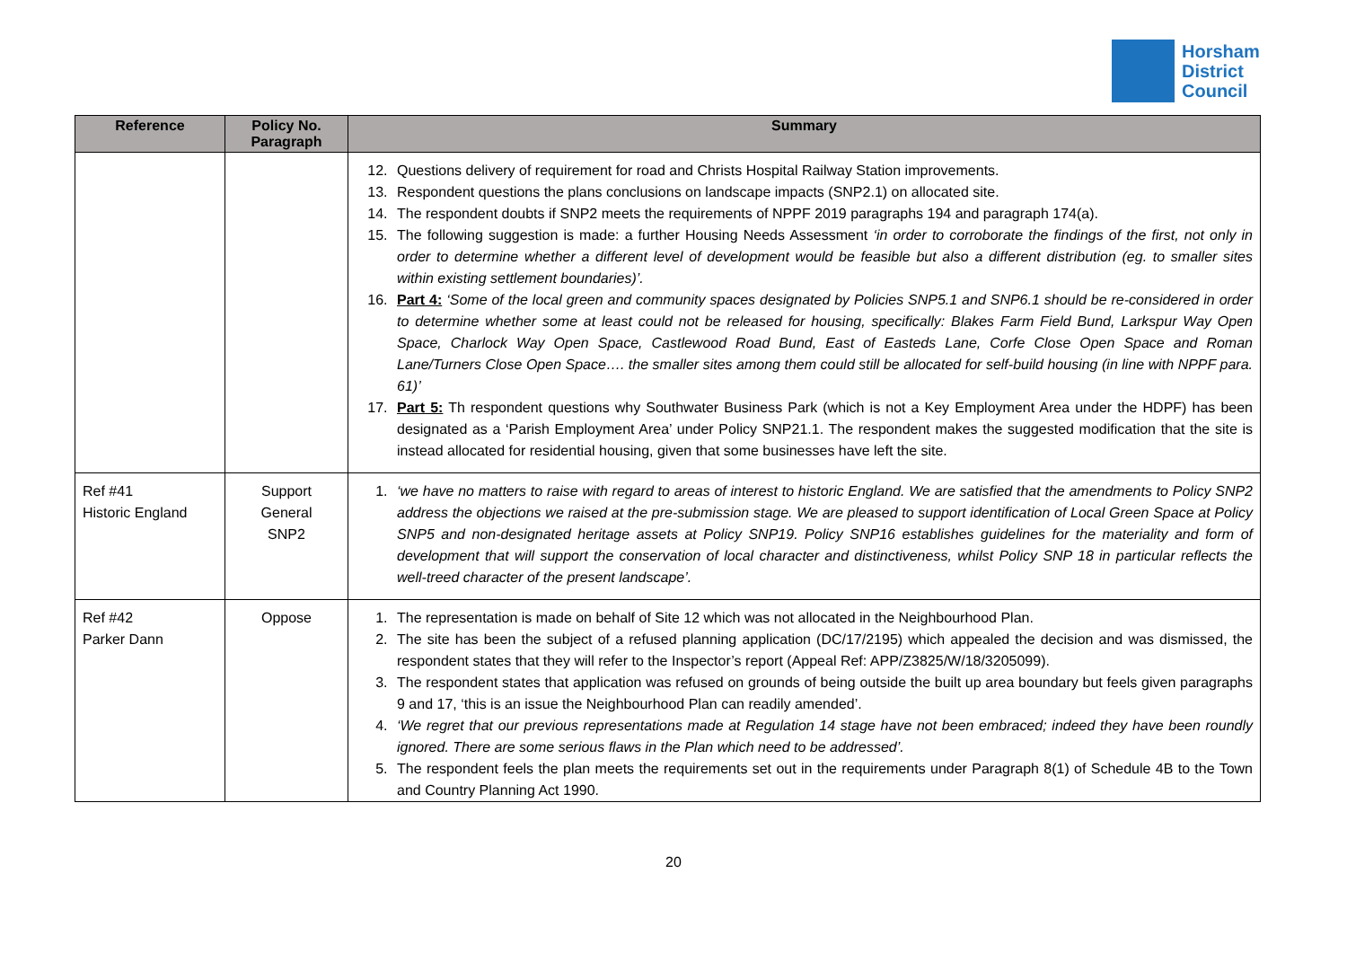Horsham
District
Council
| Reference | Policy No. Paragraph | Summary |
| --- | --- | --- |
| | | 12. Questions delivery of requirement for road and Christs Hospital Railway Station improvements. 13. Respondent questions the plans conclusions on landscape impacts (SNP2.1) on allocated site. 14. The respondent doubts if SNP2 meets the requirements of NPPF 2019 paragraphs 194 and paragraph 174(a). 15. The following suggestion is made: a further Housing Needs Assessment ‘in order to corroborate the findings of the first, not only in order to determine whether a different level of development would be feasible but also a different distribution (eg. to smaller sites within existing settlement boundaries)’. 16. Part 4: ‘Some of the local green and community spaces designated by Policies SNP5.1 and SNP6.1 should be re-considered in order to determine whether some at least could not be released for housing, specifically: Blakes Farm Field Bund, Larkspur Way Open Space, Charlock Way Open Space, Castlewood Road Bund, East of Easteds Lane, Corfe Close Open Space and Roman Lane/Turners Close Open Space…. the smaller sites among them could still be allocated for self-build housing (in line with NPPF para. 61)’ 17. Part 5: Th respondent questions why Southwater Business Park (which is not a Key Employment Area under the HDPF) has been designated as a ‘Parish Employment Area’ under Policy SNP21.1. The respondent makes the suggested modification that the site is instead allocated for residential housing, given that some businesses have left the site. |
| Ref #41 Historic England | Support General SNP2 | 1. ‘we have no matters to raise with regard to areas of interest to historic England. We are satisfied that the amendments to Policy SNP2 address the objections we raised at the pre-submission stage. We are pleased to support identification of Local Green Space at Policy SNP5 and non-designated heritage assets at Policy SNP19. Policy SNP16 establishes guidelines for the materiality and form of development that will support the conservation of local character and distinctiveness, whilst Policy SNP 18 in particular reflects the well-treed character of the present landscape’. |
| Ref #42 Parker Dann | Oppose | 1. The representation is made on behalf of Site 12 which was not allocated in the Neighbourhood Plan. 2. The site has been the subject of a refused planning application (DC/17/2195) which appealed the decision and was dismissed, the respondent states that they will refer to the Inspector’s report (Appeal Ref: APP/Z3825/W/18/3205099). 3. The respondent states that application was refused on grounds of being outside the built up area boundary but feels given paragraphs 9 and 17, ‘this is an issue the Neighbourhood Plan can readily amended’. 4. ‘We regret that our previous representations made at Regulation 14 stage have not been embraced; indeed they have been roundly ignored. There are some serious flaws in the Plan which need to be addressed’. 5. The respondent feels the plan meets the requirements set out in the requirements under Paragraph 8(1) of Schedule 4B to the Town and Country Planning Act 1990. |
20